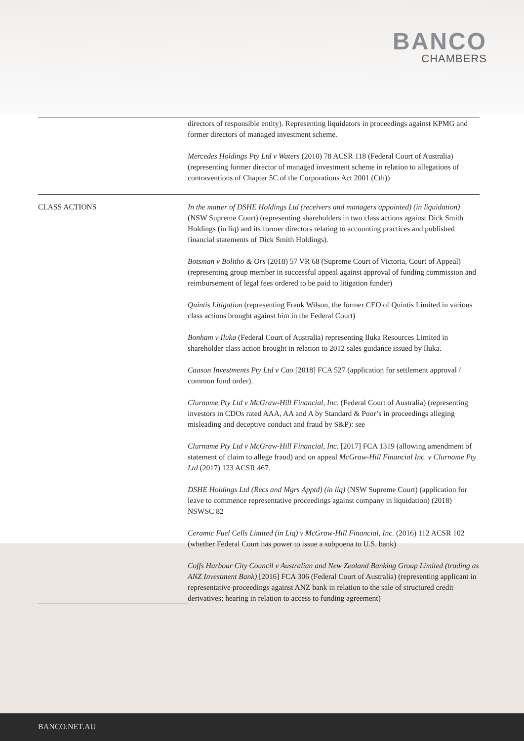BANCO
CHAMBERS
| | directors of responsible entity). Representing liquidators in proceedings against KPMG and former directors of managed investment scheme. Mercedes Holdings Pty Ltd v Waters (2010) 78 ACSR 118 (Federal Court of Australia) (representing former director of managed investment scheme in relation to allegations of contraventions of Chapter 5C of the Corporations Act 2001 (Cth)) |
| CLASS ACTIONS | In the matter of DSHE Holdings Ltd (receivers and managers appointed) (in liquidation) (NSW Supreme Court) (representing shareholders in two class actions against Dick Smith Holdings (in liq) and its former directors relating to accounting practices and published financial statements of Dick Smith Holdings). Botsman v Bolitho & Ors (2018) 57 VR 68 (Supreme Court of Victoria, Court of Appeal) (representing group member in successful appeal against approval of funding commission and reimbursement of legal fees ordered to be paid to litigation funder) Quintis Litigation (representing Frank Wilson, the former CEO of Quintis Limited in various class actions brought against him in the Federal Court) Bonham v Iluka (Federal Court of Australia) representing Iluka Resources Limited in shareholder class action brought in relation to 2012 sales guidance issued by Iluka. Caason Investments Pty Ltd v Cao [2018] FCA 527 (application for settlement approval / common fund order). Clurname Pty Ltd v McGraw-Hill Financial, Inc. (Federal Court of Australia) (representing investors in CDOs rated AAA, AA and A by Standard & Poor’s in proceedings alleging misleading and deceptive conduct and fraud by S&P): see Clurname Pty Ltd v McGraw-Hill Financial, Inc. [2017] FCA 1319 (allowing amendment of statement of claim to allege fraud) and on appeal McGraw-Hill Financial Inc. v Clurname Pty Ltd (2017) 123 ACSR 467. DSHE Holdings Ltd (Recs and Mgrs Apptd) (in liq) (NSW Supreme Court) (application for leave to commence representative proceedings against company in liquidation) (2018) NSWSC 82 Ceramic Fuel Cells Limited (in Liq) v McGraw-Hill Financial, Inc. (2016) 112 ACSR 102 (whether Federal Court has power to issue a subpoena to U.S. bank) Coffs Harbour City Council v Australian and New Zealand Banking Group Limited (trading as ANZ Investment Bank) [2016] FCA 306 (Federal Court of Australia) (representing applicant in representative proceedings against ANZ bank in relation to the sale of structured credit derivatives; hearing in relation to access to funding agreement) |
BANCO.NET.AU